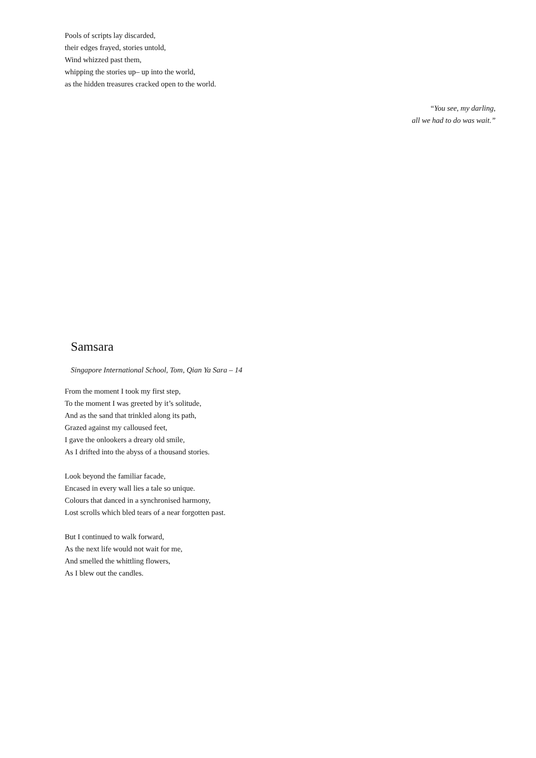Pools of scripts lay discarded,
their edges frayed, stories untold,
Wind whizzed past them,
whipping the stories up– up into the world,
as the hidden treasures cracked open to the world.
“You see, my darling,
all we had to do was wait.”
Samsara
Singapore International School, Tom, Qian Ya Sara – 14
From the moment I took my first step,
To the moment I was greeted by it’s solitude,
And as the sand that trinkled along its path,
Grazed against my calloused feet,
I gave the onlookers a dreary old smile,
As I drifted into the abyss of a thousand stories.
Look beyond the familiar facade,
Encased in every wall lies a tale so unique.
Colours that danced in a synchronised harmony,
Lost scrolls which bled tears of a near forgotten past.
But I continued to walk forward,
As the next life would not wait for me,
And smelled the whittling flowers,
As I blew out the candles.